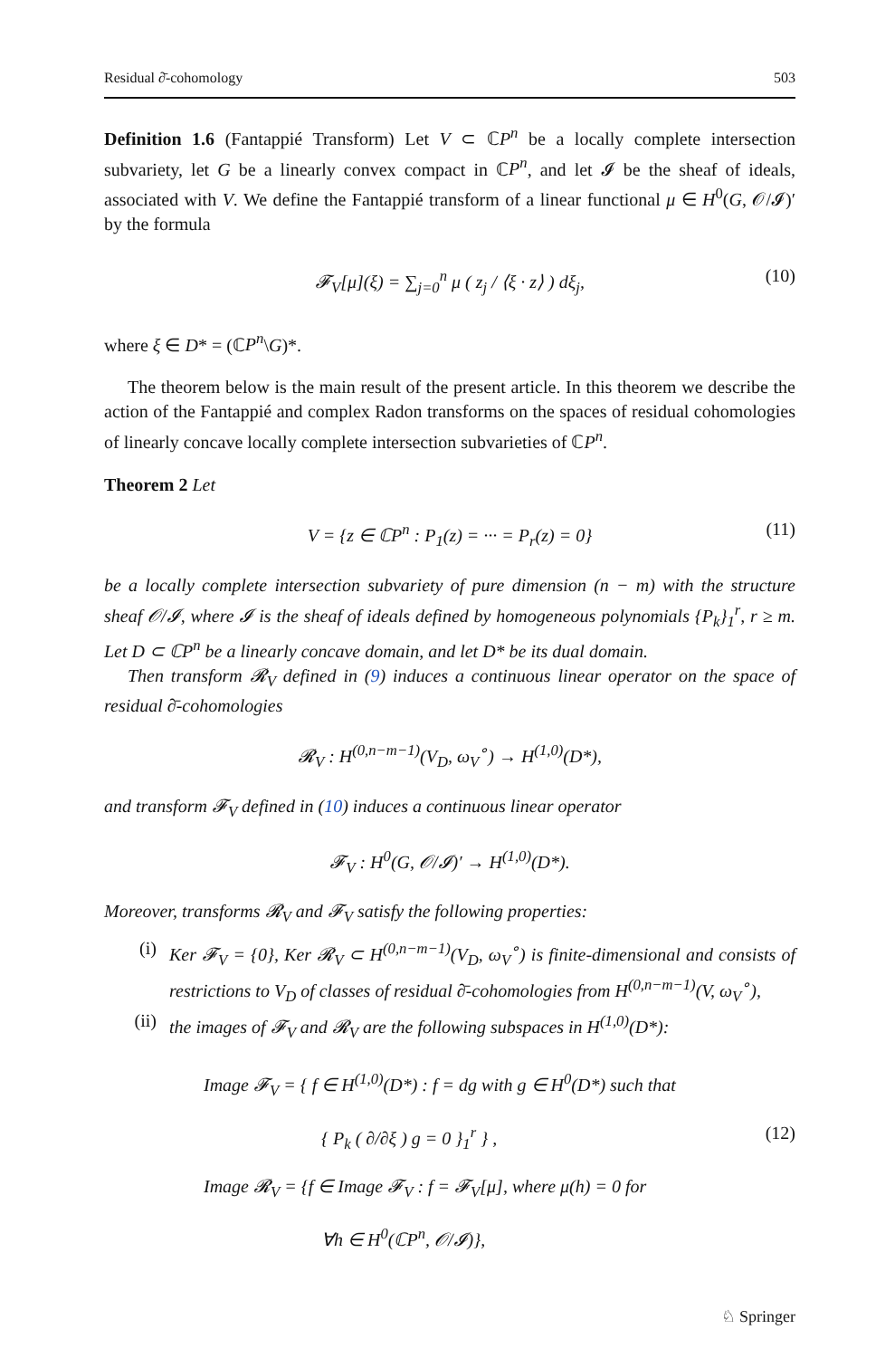Residual ∂̄-cohomology 503
Definition 1.6 (Fantappié Transform) Let V ⊂ ℂP<sup>n</sup> be a locally complete intersection subvariety, let G be a linearly convex compact in ℂP<sup>n</sup>, and let 𝓘 be the sheaf of ideals, associated with V. We define the Fantappié transform of a linear functional μ ∈ H<sup>0</sup>(G, 𝒪/𝓘)′ by the formula
𝓕<sub>V</sub>[μ](ξ) = ∑<sub>j=0</sub><sup>n</sup> μ ( z<sub>j</sub> / ⟨ξ · z⟩ ) dξ<sub>j</sub>, (10)
where ξ ∈ D* = (ℂP<sup>n</sup>\G)*.
The theorem below is the main result of the present article. In this theorem we describe the action of the Fantappié and complex Radon transforms on the spaces of residual cohomologies of linearly concave locally complete intersection subvarieties of ℂP<sup>n</sup>.
Theorem 2 Let
V = {z ∈ ℂP<sup>n</sup> : P<sub>1</sub>(z) = ··· = P<sub>r</sub>(z) = 0} (11)
be a locally complete intersection subvariety of pure dimension (n − m) with the structure sheaf 𝒪/𝓘, where 𝓘 is the sheaf of ideals defined by homogeneous polynomials {P<sub>k</sub>}<sub>1</sub><sup>r</sup>, r ≥ m. Let D ⊂ ℂP<sup>n</sup> be a linearly concave domain, and let D* be its dual domain.
Then transform 𝓡<sub>V</sub> defined in (9) induces a continuous linear operator on the space of residual ∂̄-cohomologies
𝓡<sub>V</sub> : H<sup>(0,n−m−1)</sup>(V<sub>D</sub>, ω<sub>V</sub><sup>∘</sup>) → H<sup>(1,0)</sup>(D*),
and transform 𝓕<sub>V</sub> defined in (10) induces a continuous linear operator
𝓕<sub>V</sub> : H<sup>0</sup>(G, 𝒪/𝓘)′ → H<sup>(1,0)</sup>(D*).
Moreover, transforms 𝓡<sub>V</sub> and 𝓕<sub>V</sub> satisfy the following properties:
(i) Ker 𝓕<sub>V</sub> = {0}, Ker 𝓡<sub>V</sub> ⊂ H<sup>(0,n−m−1)</sup>(V<sub>D</sub>, ω<sub>V</sub><sup>∘</sup>) is finite-dimensional and consists of restrictions to V<sub>D</sub> of classes of residual ∂̄-cohomologies from H<sup>(0,n−m−1)</sup>(V, ω<sub>V</sub><sup>∘</sup>),
(ii) the images of 𝓕<sub>V</sub> and 𝓡<sub>V</sub> are the following subspaces in H<sup>(1,0)</sup>(D*):
Image 𝓕<sub>V</sub> = { f ∈ H<sup>(1,0)</sup>(D*) : f = dg with g ∈ H<sup>0</sup>(D*) such that
{ P<sub>k</sub> ( ∂/∂ξ ) g = 0 }<sub>1</sub><sup>r</sup> } , (12)
Image 𝓡<sub>V</sub> = {f ∈ Image 𝓕<sub>V</sub> : f = 𝓕<sub>V</sub>[μ], where μ(h) = 0 for
∀h ∈ H<sup>0</sup>(ℂP<sup>n</sup>, 𝒪/𝓘)},
♘ Springer